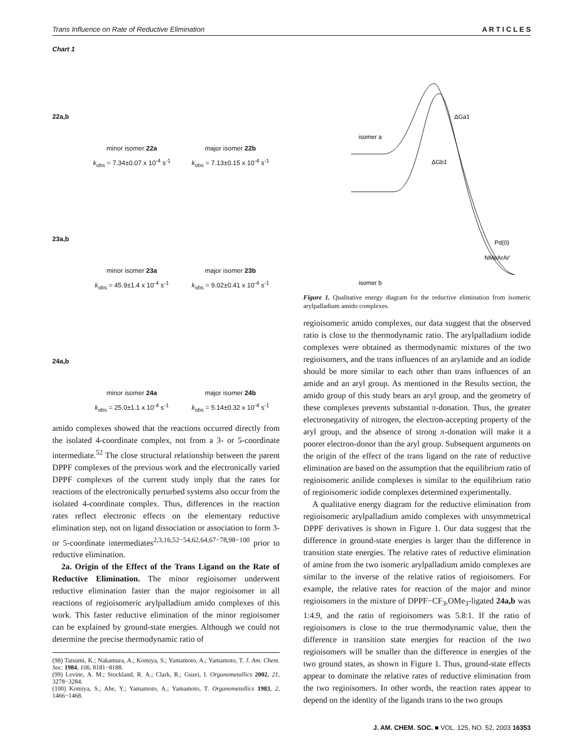Trans Influence on Rate of Reductive Elimination A R T I C L E S
Chart 1
22a,b
minor isomer 22a
k<sub>obs</sub> = 7.34±0.07 x 10<sup>-4</sup> s<sup>-1</sup>
major isomer 22b
k<sub>obs</sub> = 7.13±0.15 x 10<sup>-4</sup> s<sup>-1</sup>
23a,b
minor isomer 23a
k<sub>obs</sub> = 45.9±1.4 x 10<sup>-4</sup> s<sup>-1</sup>
major isomer 23b
k<sub>obs</sub> = 9.02±0.41 x 10<sup>-4</sup> s<sup>-1</sup>
24a,b
minor isomer 24a
k<sub>obs</sub> = 25.0±1.1 x 10<sup>-4</sup> s<sup>-1</sup>
major isomer 24b
k<sub>obs</sub> = 5.14±0.32 x 10<sup>-4</sup> s<sup>-1</sup>
amido complexes showed that the reactions occurred directly from the isolated 4-coordinate complex, not from a 3- or 5-coordinate intermediate.<sup>52</sup> The close structural relationship between the parent DPPF complexes of the previous work and the electronically varied DPPF complexes of the current study imply that the rates for reactions of the electronically perturbed systems also occur from the isolated 4-coordinate complex. Thus, differences in the reaction rates reflect electronic effects on the elementary reductive elimination step, not on ligand dissociation or association to form 3- or 5-coordinate intermediates<sup>2,3,16,52−54,62,64,67−78,98−100</sup> prior to reductive elimination.
2a. Origin of the Effect of the Trans Ligand on the Rate of Reductive Elimination. The minor regioisomer underwent reductive elimination faster than the major regioisomer in all reactions of regioisomeric arylpalladium amido complexes of this work. This faster reductive elimination of the minor regioisomer can be explained by ground-state energies. Although we could not determine the precise thermodynamic ratio of
(98) Tatsumi, K.; Nakamura, A.; Komiya, S.; Yamamoto, A.; Yamamoto, T. J. Am. Chem. Soc. 1984, 106, 8181−8188.
(99) Levine, A. M.; Stockland, R. A.; Clark, R.; Guzei, I. Organometallics 2002, 21, 3278−3284.
(100) Komiya, S.; Abe, Y.; Yamamoto, A.; Yamamoto, T. Organometallics 1983, 2, 1466−1468.
isomer a
isomer b
ΔGa‡
ΔGb‡
NMeArAr'
Pd(0)
Figure 1. Qualitative energy diagram for the reductive elimination from isomeric arylpalladium amido complexes.
regioisomeric amido complexes, our data suggest that the observed ratio is close to the thermodynamic ratio. The arylpalladium iodide complexes were obtained as thermodynamic mixtures of the two regioisomers, and the trans influences of an arylamide and an iodide should be more similar to each other than trans influences of an amide and an aryl group. As mentioned in the Results section, the amido group of this study bears an aryl group, and the geometry of these complexes prevents substantial π-donation. Thus, the greater electronegativity of nitrogen, the electron-accepting property of the aryl group, and the absence of strong π-donation will make it a poorer electron-donor than the aryl group. Subsequent arguments on the origin of the effect of the trans ligand on the rate of reductive elimination are based on the assumption that the equilibrium ratio of regioisomeric anilide complexes is similar to the equilibrium ratio of regioisomeric iodide complexes determined experimentally.
A qualitative energy diagram for the reductive elimination from regioisomeric arylpalladium amido complexes with unsymmetrical DPPF derivatives is shown in Figure 1. Our data suggest that the difference in ground-state energies is larger than the difference in transition state energies. The relative rates of reductive elimination of amine from the two isomeric arylpalladium amido complexes are similar to the inverse of the relative ratios of regioisomers. For example, the relative rates for reaction of the major and minor regioisomers in the mixture of DPPF−CF<sub>3</sub>,OMe<sub>3</sub>-ligated 24a,b was 1:4.9, and the ratio of regioisomers was 5.8:1. If the ratio of regioisomers is close to the true thermodynamic value, then the difference in transition state energies for reaction of the two regioisomers will be smaller than the difference in energies of the two ground states, as shown in Figure 1. Thus, ground-state effects appear to dominate the relative rates of reductive elimination from the two regioisomers. In other words, the reaction rates appear to depend on the identity of the ligands trans to the two groups
J. AM. CHEM. SOC. ■ VOL. 125, NO. 52, 2003 16353